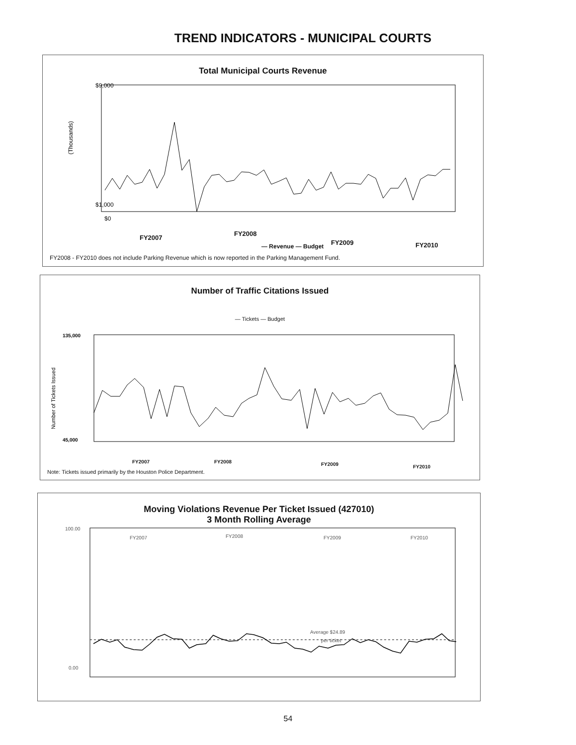TREND INDICATORS - MUNICIPAL COURTS
Total Municipal Courts Revenue
$9,000
$1,000
$0
(Thousands)
FY2007
FY2008
FY2009 FY2010
— Revenue — Budget
FY2008 - FY2010 does not include Parking Revenue which is now reported in the Parking Management Fund.
Number of Traffic Citations Issued
— Tickets — Budget
135,000
45,000
Number of Tickets Issued
FY2007 FY2008 FY2009 FY2010
Note: Tickets issued primarily by the Houston Police Department.
Moving Violations Revenue Per Ticket Issued (427010)
3 Month Rolling Average
100.00
0.00
FY2007
FY2008
FY2009
FY2010
Average $24.89
per ticket
54